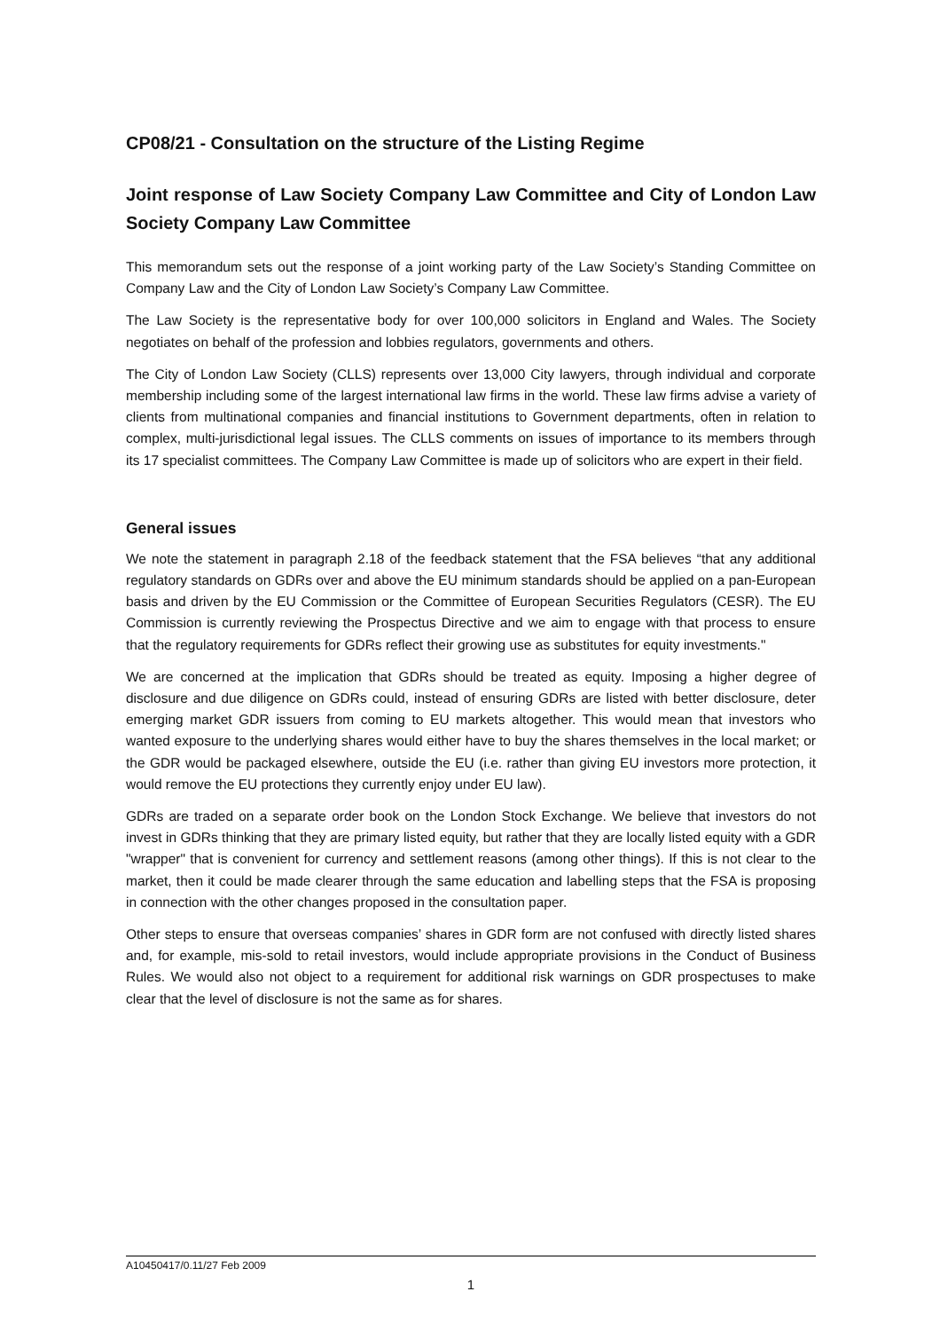CP08/21 - Consultation on the structure of the Listing Regime
Joint response of Law Society Company Law Committee and City of London Law Society Company Law Committee
This memorandum sets out the response of a joint working party of the Law Society’s Standing Committee on Company Law and the City of London Law Society’s Company Law Committee.
The Law Society is the representative body for over 100,000 solicitors in England and Wales. The Society negotiates on behalf of the profession and lobbies regulators, governments and others.
The City of London Law Society (CLLS) represents over 13,000 City lawyers, through individual and corporate membership including some of the largest international law firms in the world. These law firms advise a variety of clients from multinational companies and financial institutions to Government departments, often in relation to complex, multi-jurisdictional legal issues. The CLLS comments on issues of importance to its members through its 17 specialist committees. The Company Law Committee is made up of solicitors who are expert in their field.
General issues
We note the statement in paragraph 2.18 of the feedback statement that the FSA believes “that any additional regulatory standards on GDRs over and above the EU minimum standards should be applied on a pan-European basis and driven by the EU Commission or the Committee of European Securities Regulators (CESR). The EU Commission is currently reviewing the Prospectus Directive and we aim to engage with that process to ensure that the regulatory requirements for GDRs reflect their growing use as substitutes for equity investments."
We are concerned at the implication that GDRs should be treated as equity. Imposing a higher degree of disclosure and due diligence on GDRs could, instead of ensuring GDRs are listed with better disclosure, deter emerging market GDR issuers from coming to EU markets altogether. This would mean that investors who wanted exposure to the underlying shares would either have to buy the shares themselves in the local market; or the GDR would be packaged elsewhere, outside the EU (i.e. rather than giving EU investors more protection, it would remove the EU protections they currently enjoy under EU law).
GDRs are traded on a separate order book on the London Stock Exchange. We believe that investors do not invest in GDRs thinking that they are primary listed equity, but rather that they are locally listed equity with a GDR "wrapper" that is convenient for currency and settlement reasons (among other things). If this is not clear to the market, then it could be made clearer through the same education and labelling steps that the FSA is proposing in connection with the other changes proposed in the consultation paper.
Other steps to ensure that overseas companies’ shares in GDR form are not confused with directly listed shares and, for example, mis-sold to retail investors, would include appropriate provisions in the Conduct of Business Rules. We would also not object to a requirement for additional risk warnings on GDR prospectuses to make clear that the level of disclosure is not the same as for shares.
A10450417/0.11/27 Feb 2009
1